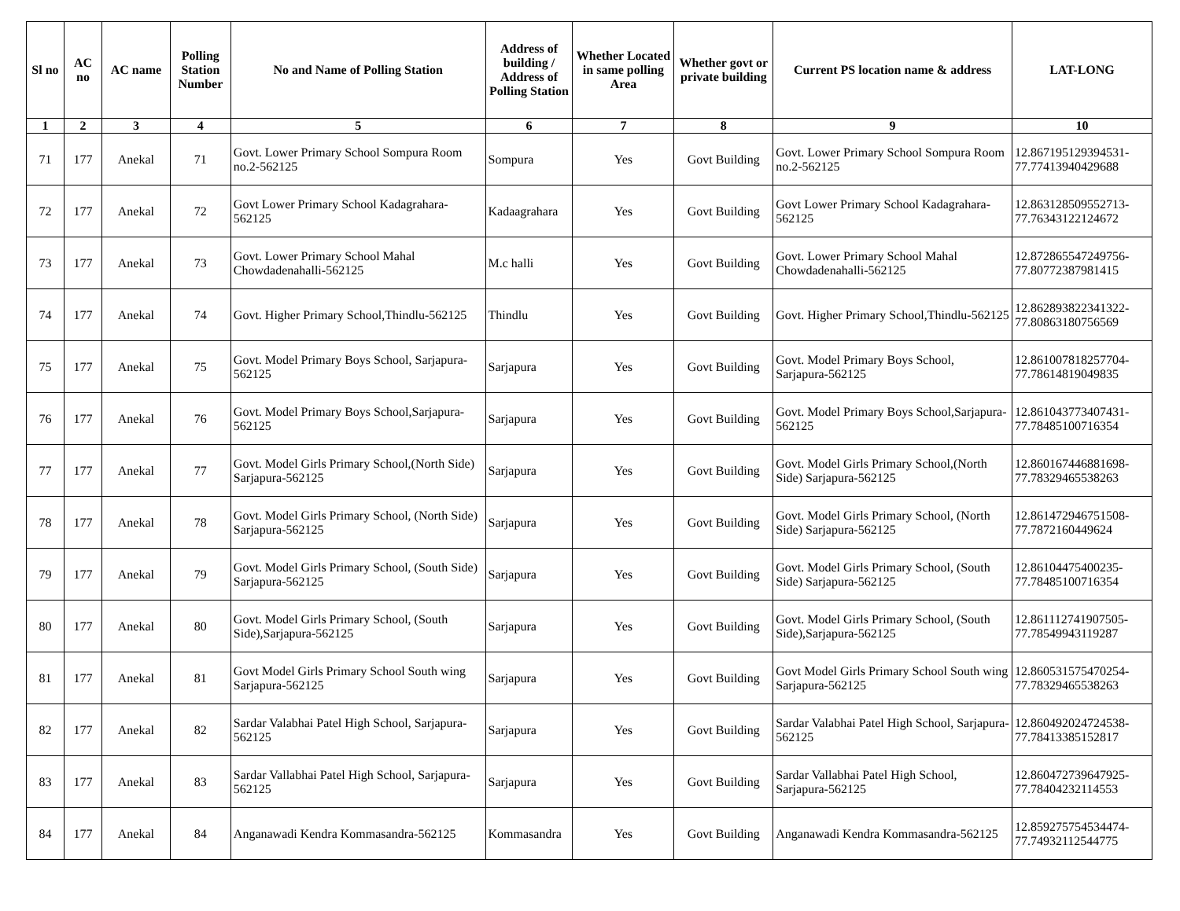| Sl no | AC no | AC name | Polling Station Number | No and Name of Polling Station | Address of building / Address of Polling Station | Whether Located in same polling Area | Whether govt or private building | Current PS location name & address | LAT-LONG |
| --- | --- | --- | --- | --- | --- | --- | --- | --- | --- |
| 1 | 2 | 3 | 4 | 5 | 6 | 7 | 8 | 9 | 10 |
| 71 | 177 | Anekal | 71 | Govt. Lower Primary School Sompura Room no.2-562125 | Sompura | Yes | Govt Building | Govt. Lower Primary School Sompura Room no.2-562125 | 12.867195129394531-77.77413940429688 |
| 72 | 177 | Anekal | 72 | Govt Lower Primary School Kadagrahara-562125 | Kadaagrahara | Yes | Govt Building | Govt Lower Primary School Kadagrahara-562125 | 12.863128509552713-77.76343122124672 |
| 73 | 177 | Anekal | 73 | Govt. Lower Primary School Mahal Chowdadenahalli-562125 | M.c halli | Yes | Govt Building | Govt. Lower Primary School Mahal Chowdadenahalli-562125 | 12.872865547249756-77.80772387981415 |
| 74 | 177 | Anekal | 74 | Govt. Higher Primary School,Thindlu-562125 | Thindlu | Yes | Govt Building | Govt. Higher Primary School,Thindlu-562125 | 12.862893822341322-77.80863180756569 |
| 75 | 177 | Anekal | 75 | Govt. Model Primary Boys School, Sarjapura-562125 | Sarjapura | Yes | Govt Building | Govt. Model Primary Boys School, Sarjapura-562125 | 12.861007818257704-77.78614819049835 |
| 76 | 177 | Anekal | 76 | Govt. Model Primary Boys School,Sarjapura-562125 | Sarjapura | Yes | Govt Building | Govt. Model Primary Boys School,Sarjapura-562125 | 12.861043773407431-77.78485100716354 |
| 77 | 177 | Anekal | 77 | Govt. Model Girls Primary School,(North Side) Sarjapura-562125 | Sarjapura | Yes | Govt Building | Govt. Model Girls Primary School,(North Side) Sarjapura-562125 | 12.860167446881698-77.78329465538263 |
| 78 | 177 | Anekal | 78 | Govt. Model Girls Primary School, (North Side) Sarjapura-562125 | Sarjapura | Yes | Govt Building | Govt. Model Girls Primary School, (North Side) Sarjapura-562125 | 12.861472946751508-77.7872160449624 |
| 79 | 177 | Anekal | 79 | Govt. Model Girls Primary School, (South Side) Sarjapura-562125 | Sarjapura | Yes | Govt Building | Govt. Model Girls Primary School, (South Side) Sarjapura-562125 | 12.86104475400235-77.78485100716354 |
| 80 | 177 | Anekal | 80 | Govt. Model Girls Primary School, (South Side),Sarjapura-562125 | Sarjapura | Yes | Govt Building | Govt. Model Girls Primary School, (South Side),Sarjapura-562125 | 12.861112741907505-77.78549943119287 |
| 81 | 177 | Anekal | 81 | Govt Model Girls Primary School South wing Sarjapura-562125 | Sarjapura | Yes | Govt Building | Govt Model Girls Primary School South wing Sarjapura-562125 | 12.860531575470254-77.78329465538263 |
| 82 | 177 | Anekal | 82 | Sardar Valabhai Patel High School, Sarjapura-562125 | Sarjapura | Yes | Govt Building | Sardar Valabhai Patel High School, Sarjapura-562125 | 12.860492024724538-77.78413385152817 |
| 83 | 177 | Anekal | 83 | Sardar Vallabhai Patel High School, Sarjapura-562125 | Sarjapura | Yes | Govt Building | Sardar Vallabhai Patel High School, Sarjapura-562125 | 12.860472739647925-77.78404232114553 |
| 84 | 177 | Anekal | 84 | Anganawadi Kendra Kommasandra-562125 | Kommasandra | Yes | Govt Building | Anganawadi Kendra Kommasandra-562125 | 12.859275754534474-77.74932112544775 |